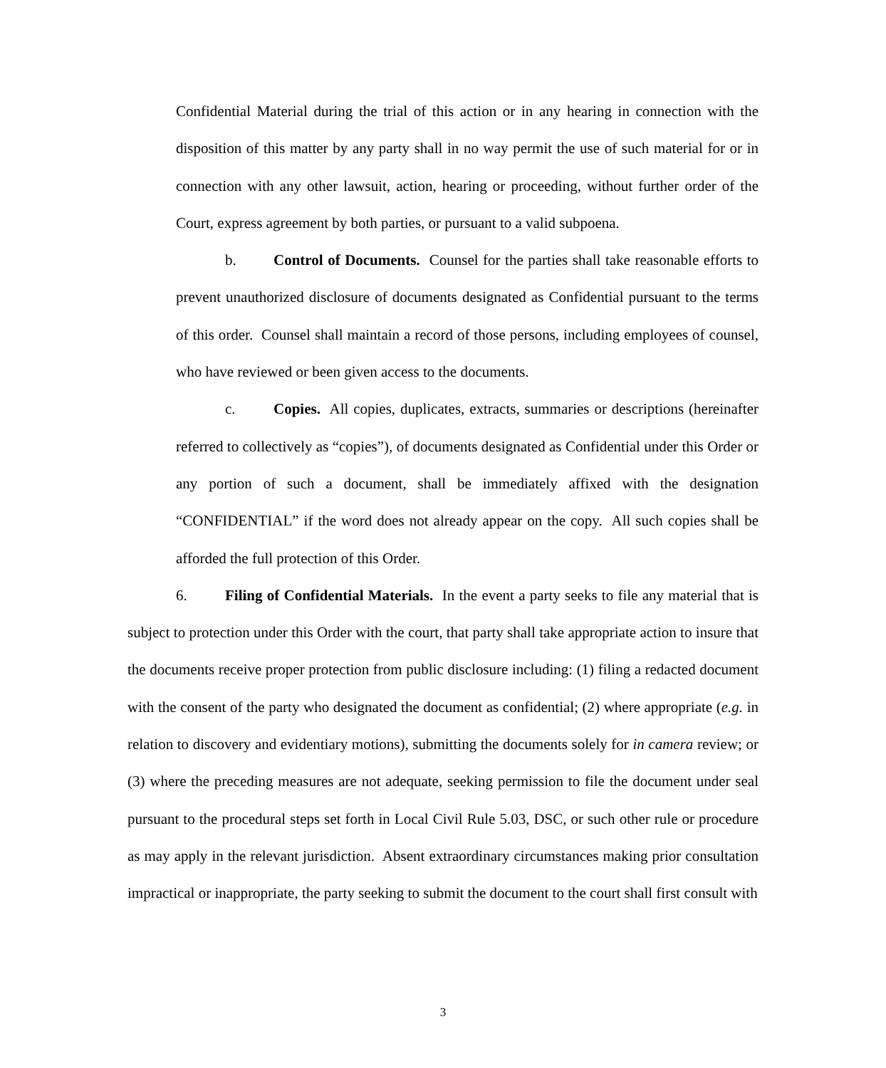Confidential Material during the trial of this action or in any hearing in connection with the disposition of this matter by any party shall in no way permit the use of such material for or in connection with any other lawsuit, action, hearing or proceeding, without further order of the Court, express agreement by both parties, or pursuant to a valid subpoena.
b. Control of Documents. Counsel for the parties shall take reasonable efforts to prevent unauthorized disclosure of documents designated as Confidential pursuant to the terms of this order. Counsel shall maintain a record of those persons, including employees of counsel, who have reviewed or been given access to the documents.
c. Copies. All copies, duplicates, extracts, summaries or descriptions (hereinafter referred to collectively as “copies”), of documents designated as Confidential under this Order or any portion of such a document, shall be immediately affixed with the designation “CONFIDENTIAL” if the word does not already appear on the copy. All such copies shall be afforded the full protection of this Order.
6. Filing of Confidential Materials. In the event a party seeks to file any material that is subject to protection under this Order with the court, that party shall take appropriate action to insure that the documents receive proper protection from public disclosure including: (1) filing a redacted document with the consent of the party who designated the document as confidential; (2) where appropriate (e.g. in relation to discovery and evidentiary motions), submitting the documents solely for in camera review; or (3) where the preceding measures are not adequate, seeking permission to file the document under seal pursuant to the procedural steps set forth in Local Civil Rule 5.03, DSC, or such other rule or procedure as may apply in the relevant jurisdiction. Absent extraordinary circumstances making prior consultation impractical or inappropriate, the party seeking to submit the document to the court shall first consult with
3